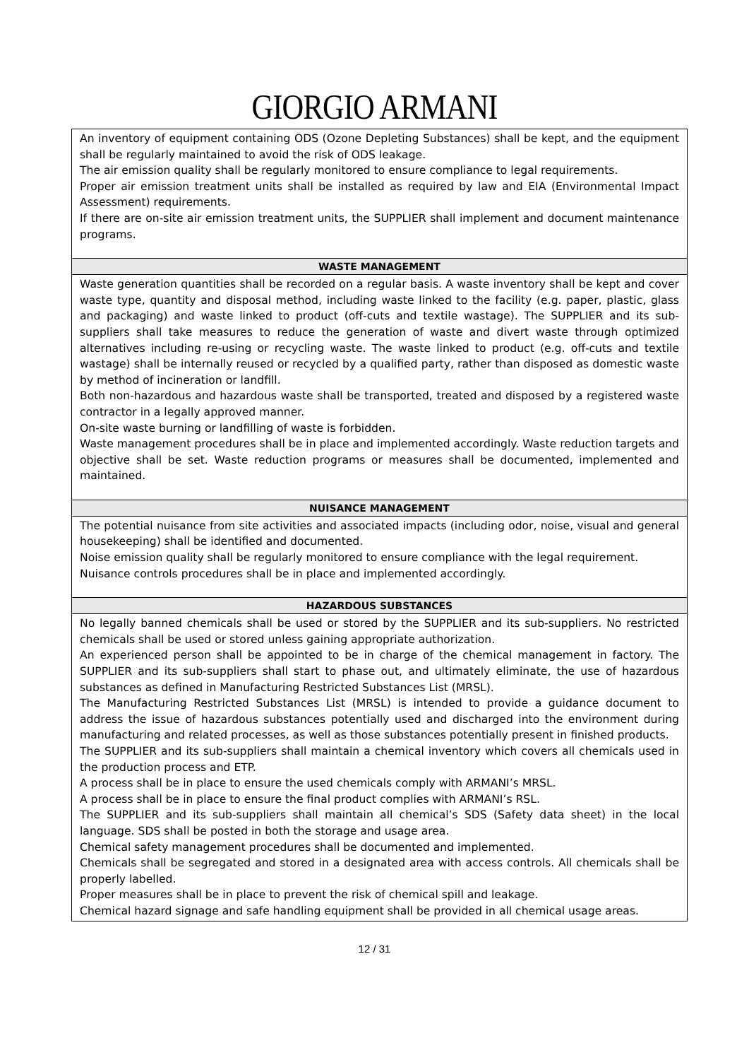GIORGIO ARMANI
| An inventory of equipment containing ODS (Ozone Depleting Substances) shall be kept, and the equipment shall be regularly maintained to avoid the risk of ODS leakage. The air emission quality shall be regularly monitored to ensure compliance to legal requirements. Proper air emission treatment units shall be installed as required by law and EIA (Environmental Impact Assessment) requirements. If there are on-site air emission treatment units, the SUPPLIER shall implement and document maintenance programs. |
| WASTE MANAGEMENT |
| Waste generation quantities shall be recorded on a regular basis. A waste inventory shall be kept and cover waste type, quantity and disposal method, including waste linked to the facility (e.g. paper, plastic, glass and packaging) and waste linked to product (off-cuts and textile wastage). The SUPPLIER and its sub-suppliers shall take measures to reduce the generation of waste and divert waste through optimized alternatives including re-using or recycling waste. The waste linked to product (e.g. off-cuts and textile wastage) shall be internally reused or recycled by a qualified party, rather than disposed as domestic waste by method of incineration or landfill. Both non-hazardous and hazardous waste shall be transported, treated and disposed by a registered waste contractor in a legally approved manner. On-site waste burning or landfilling of waste is forbidden. Waste management procedures shall be in place and implemented accordingly. Waste reduction targets and objective shall be set. Waste reduction programs or measures shall be documented, implemented and maintained. |
| NUISANCE MANAGEMENT |
| The potential nuisance from site activities and associated impacts (including odor, noise, visual and general housekeeping) shall be identified and documented. Noise emission quality shall be regularly monitored to ensure compliance with the legal requirement. Nuisance controls procedures shall be in place and implemented accordingly. |
| HAZARDOUS SUBSTANCES |
| No legally banned chemicals shall be used or stored by the SUPPLIER and its sub-suppliers. No restricted chemicals shall be used or stored unless gaining appropriate authorization. An experienced person shall be appointed to be in charge of the chemical management in factory. The SUPPLIER and its sub-suppliers shall start to phase out, and ultimately eliminate, the use of hazardous substances as defined in Manufacturing Restricted Substances List (MRSL). The Manufacturing Restricted Substances List (MRSL) is intended to provide a guidance document to address the issue of hazardous substances potentially used and discharged into the environment during manufacturing and related processes, as well as those substances potentially present in finished products. The SUPPLIER and its sub-suppliers shall maintain a chemical inventory which covers all chemicals used in the production process and ETP. A process shall be in place to ensure the used chemicals comply with ARMANI’s MRSL. A process shall be in place to ensure the final product complies with ARMANI’s RSL. The SUPPLIER and its sub-suppliers shall maintain all chemical’s SDS (Safety data sheet) in the local language. SDS shall be posted in both the storage and usage area. Chemical safety management procedures shall be documented and implemented. Chemicals shall be segregated and stored in a designated area with access controls. All chemicals shall be properly labelled. Proper measures shall be in place to prevent the risk of chemical spill and leakage. Chemical hazard signage and safe handling equipment shall be provided in all chemical usage areas. |
12 / 31